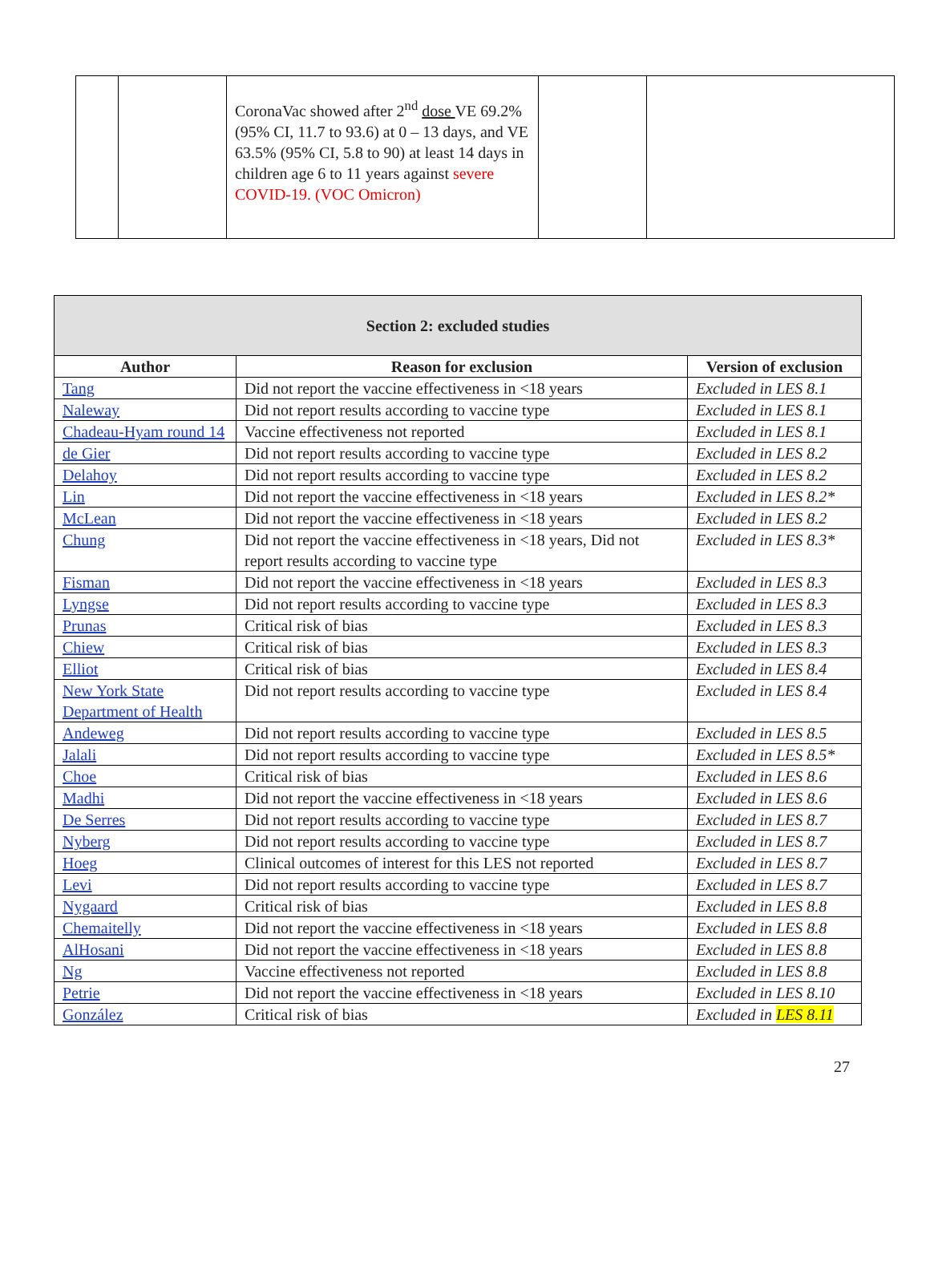| | | CoronaVac showed after 2<sup>nd</sup> dose VE 69.2% (95% CI, 11.7 to 93.6) at 0 – 13 days, and VE 63.5% (95% CI, 5.8 to 90) at least 14 days in children age 6 to 11 years against severe COVID-19. (VOC Omicron) | | |
| Section 2: excluded studies | | |
| --- | --- | --- |
| Author | Reason for exclusion | Version of exclusion |
| Tang | Did not report the vaccine effectiveness in <18 years | Excluded in LES 8.1 |
| Naleway | Did not report results according to vaccine type | Excluded in LES 8.1 |
| Chadeau-Hyam round 14 | Vaccine effectiveness not reported | Excluded in LES 8.1 |
| de Gier | Did not report results according to vaccine type | Excluded in LES 8.2 |
| Delahoy | Did not report results according to vaccine type | Excluded in LES 8.2 |
| Lin | Did not report the vaccine effectiveness in <18 years | Excluded in LES 8.2* |
| McLean | Did not report the vaccine effectiveness in <18 years | Excluded in LES 8.2 |
| Chung | Did not report the vaccine effectiveness in <18 years, Did not report results according to vaccine type | Excluded in LES 8.3* |
| Fisman | Did not report the vaccine effectiveness in <18 years | Excluded in LES 8.3 |
| Lyngse | Did not report results according to vaccine type | Excluded in LES 8.3 |
| Prunas | Critical risk of bias | Excluded in LES 8.3 |
| Chiew | Critical risk of bias | Excluded in LES 8.3 |
| Elliot | Critical risk of bias | Excluded in LES 8.4 |
| New York State Department of Health | Did not report results according to vaccine type | Excluded in LES 8.4 |
| Andeweg | Did not report results according to vaccine type | Excluded in LES 8.5 |
| Jalali | Did not report results according to vaccine type | Excluded in LES 8.5* |
| Choe | Critical risk of bias | Excluded in LES 8.6 |
| Madhi | Did not report the vaccine effectiveness in <18 years | Excluded in LES 8.6 |
| De Serres | Did not report results according to vaccine type | Excluded in LES 8.7 |
| Nyberg | Did not report results according to vaccine type | Excluded in LES 8.7 |
| Hoeg | Clinical outcomes of interest for this LES not reported | Excluded in LES 8.7 |
| Levi | Did not report results according to vaccine type | Excluded in LES 8.7 |
| Nygaard | Critical risk of bias | Excluded in LES 8.8 |
| Chemaitelly | Did not report the vaccine effectiveness in <18 years | Excluded in LES 8.8 |
| AlHosani | Did not report the vaccine effectiveness in <18 years | Excluded in LES 8.8 |
| Ng | Vaccine effectiveness not reported | Excluded in LES 8.8 |
| Petrie | Did not report the vaccine effectiveness in <18 years | Excluded in LES 8.10 |
| González | Critical risk of bias | Excluded in LES 8.11 |
27